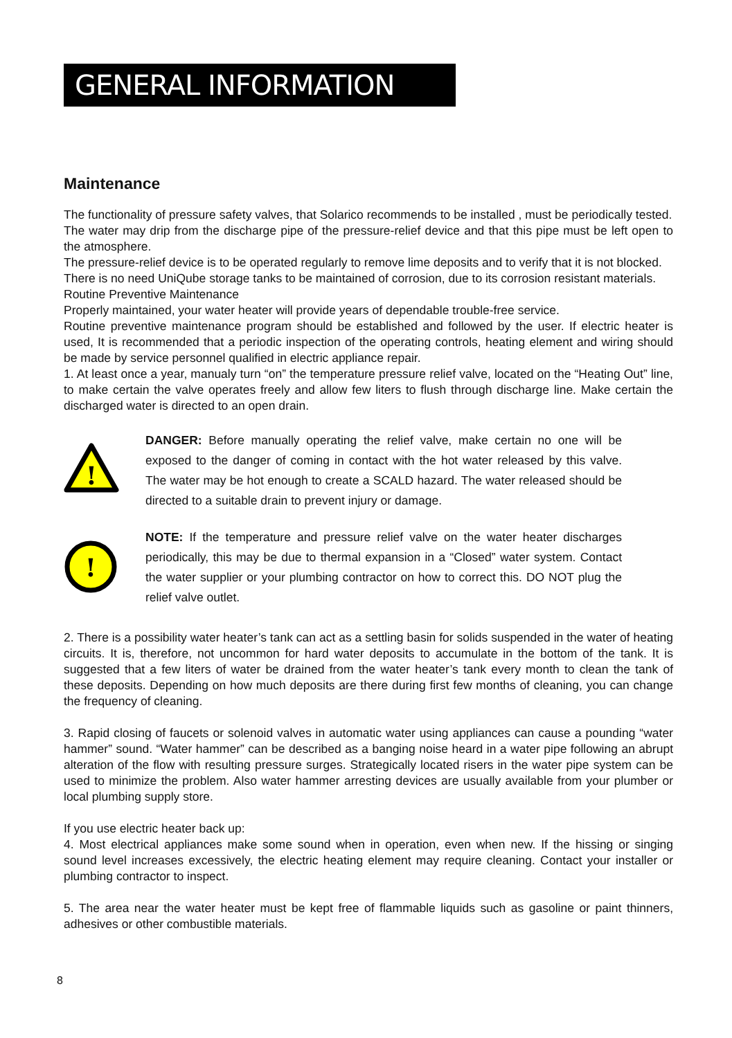GENERAL INFORMATION
Maintenance
The functionality of pressure safety valves, that Solarico recommends to be installed , must be periodically tested.
The water may drip from the discharge pipe of the pressure-relief device and that this pipe must be left open to the atmosphere.
The pressure-relief device is to be operated regularly to remove lime deposits and to verify that it is not blocked.
There is no need UniQube storage tanks to be maintained of corrosion, due to its corrosion resistant materials.
Routine Preventive Maintenance
Properly maintained, your water heater will provide years of dependable trouble-free service.
Routine preventive maintenance program should be established and followed by the user. If electric heater is used, It is recommended that a periodic inspection of the operating controls, heating element and wiring should be made by service personnel qualified in electric appliance repair.
1. At least once a year, manualy turn “on” the temperature pressure relief valve, located on the “Heating Out” line, to make certain the valve operates freely and allow few liters to flush through discharge line. Make certain the discharged water is directed to an open drain.
!
DANGER: Before manually operating the relief valve, make certain no one will be exposed to the danger of coming in contact with the hot water released by this valve. The water may be hot enough to create a SCALD hazard. The water released should be directed to a suitable drain to prevent injury or damage.
!
NOTE: If the temperature and pressure relief valve on the water heater discharges periodically, this may be due to thermal expansion in a “Closed” water system. Contact the water supplier or your plumbing contractor on how to correct this. DO NOT plug the relief valve outlet.
2. There is a possibility water heater’s tank can act as a settling basin for solids suspended in the water of heating circuits. It is, therefore, not uncommon for hard water deposits to accumulate in the bottom of the tank. It is suggested that a few liters of water be drained from the water heater’s tank every month to clean the tank of these deposits. Depending on how much deposits are there during first few months of cleaning, you can change the frequency of cleaning.
3. Rapid closing of faucets or solenoid valves in automatic water using appliances can cause a pounding “water hammer” sound. “Water hammer” can be described as a banging noise heard in a water pipe following an abrupt alteration of the flow with resulting pressure surges. Strategically located risers in the water pipe system can be used to minimize the problem. Also water hammer arresting devices are usually available from your plumber or local plumbing supply store.
If you use electric heater back up:
4. Most electrical appliances make some sound when in operation, even when new. If the hissing or singing sound level increases excessively, the electric heating element may require cleaning. Contact your installer or plumbing contractor to inspect.
5. The area near the water heater must be kept free of flammable liquids such as gasoline or paint thinners, adhesives or other combustible materials.
8